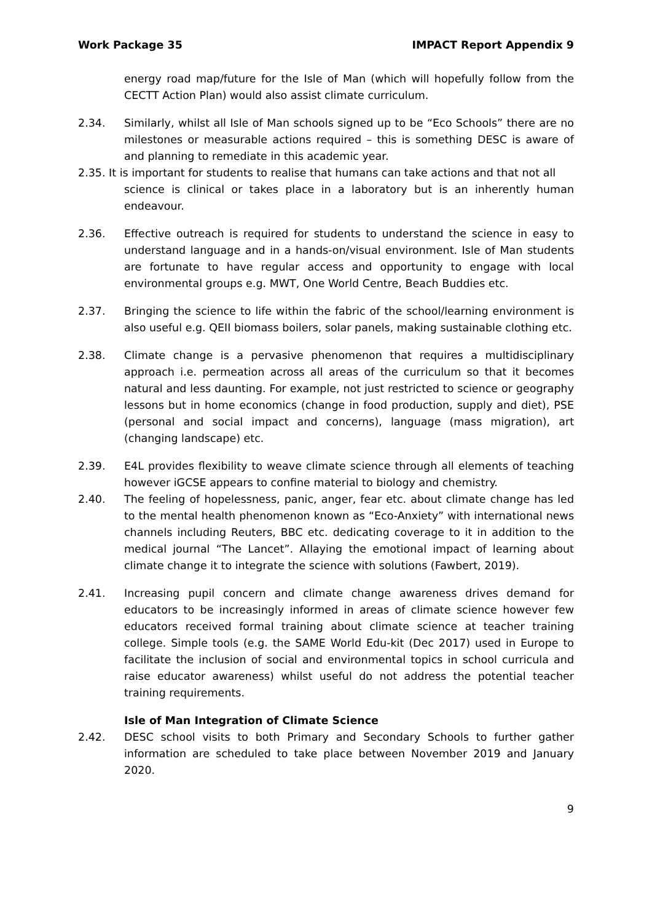Work Package 35 IMPACT Report Appendix 9
energy road map/future for the Isle of Man (which will hopefully follow from the CECTT Action Plan) would also assist climate curriculum.
2.34. Similarly, whilst all Isle of Man schools signed up to be “Eco Schools” there are no milestones or measurable actions required – this is something DESC is aware of and planning to remediate in this academic year.
2.35. It is important for students to realise that humans can take actions and that not all
science is clinical or takes place in a laboratory but is an inherently human endeavour.
2.36. Effective outreach is required for students to understand the science in easy to understand language and in a hands-on/visual environment. Isle of Man students are fortunate to have regular access and opportunity to engage with local environmental groups e.g. MWT, One World Centre, Beach Buddies etc.
2.37. Bringing the science to life within the fabric of the school/learning environment is also useful e.g. QEII biomass boilers, solar panels, making sustainable clothing etc.
2.38. Climate change is a pervasive phenomenon that requires a multidisciplinary approach i.e. permeation across all areas of the curriculum so that it becomes natural and less daunting. For example, not just restricted to science or geography lessons but in home economics (change in food production, supply and diet), PSE (personal and social impact and concerns), language (mass migration), art (changing landscape) etc.
2.39. E4L provides flexibility to weave climate science through all elements of teaching however iGCSE appears to confine material to biology and chemistry.
2.40. The feeling of hopelessness, panic, anger, fear etc. about climate change has led to the mental health phenomenon known as “Eco-Anxiety” with international news channels including Reuters, BBC etc. dedicating coverage to it in addition to the medical journal “The Lancet”. Allaying the emotional impact of learning about climate change it to integrate the science with solutions (Fawbert, 2019).
2.41. Increasing pupil concern and climate change awareness drives demand for educators to be increasingly informed in areas of climate science however few educators received formal training about climate science at teacher training college. Simple tools (e.g. the SAME World Edu-kit (Dec 2017) used in Europe to facilitate the inclusion of social and environmental topics in school curricula and raise educator awareness) whilst useful do not address the potential teacher training requirements.
Isle of Man Integration of Climate Science
2.42. DESC school visits to both Primary and Secondary Schools to further gather information are scheduled to take place between November 2019 and January 2020.
9